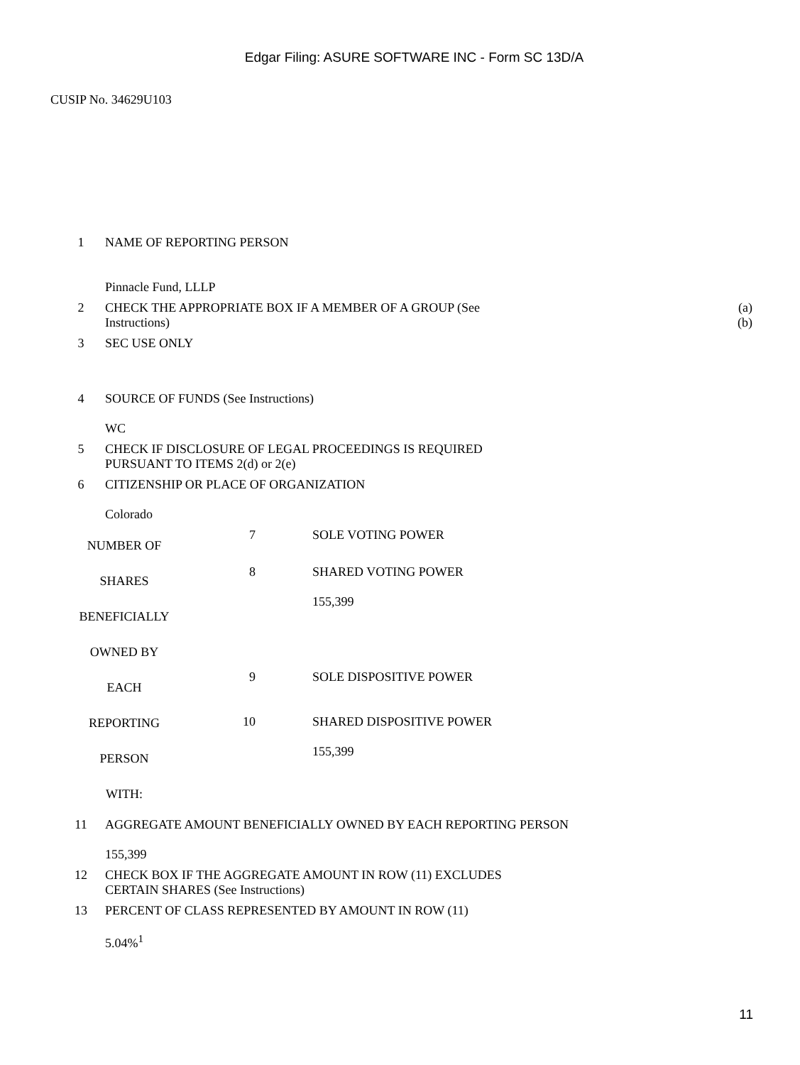Edgar Filing: ASURE SOFTWARE INC - Form SC 13D/A
CUSIP No. 34629U103
| 1 | NAME OF REPORTING PERSON Pinnacle Fund, LLLP | |
| 2 | CHECK THE APPROPRIATE BOX IF A MEMBER OF A GROUP (See Instructions) | (a) (b) |
| 3 | SEC USE ONLY | |
| 4 | SOURCE OF FUNDS (See Instructions) WC | |
| 5 | CHECK IF DISCLOSURE OF LEGAL PROCEEDINGS IS REQUIRED PURSUANT TO ITEMS 2(d) or 2(e) | |
| 6 | CITIZENSHIP OR PLACE OF ORGANIZATION Colorado | |
| / NUMBER OF SHARES BENEFICIALLY OWNED BY EACH REPORTING PERSON WITH: / 7 / SOLE VOTING POWER / / / 8 / SHARED VOTING POWER 155,399 / / / 9 / SOLE DISPOSITIVE POWER / / / 10 / SHARED DISPOSITIVE POWER 155,399 / | | |
| 11 | AGGREGATE AMOUNT BENEFICIALLY OWNED BY EACH REPORTING PERSON 155,399 | |
| 12 | CHECK BOX IF THE AGGREGATE AMOUNT IN ROW (11) EXCLUDES CERTAIN SHARES (See Instructions) | |
| 13 | PERCENT OF CLASS REPRESENTED BY AMOUNT IN ROW (11) 5.04%<sup>1</sup> | |
11